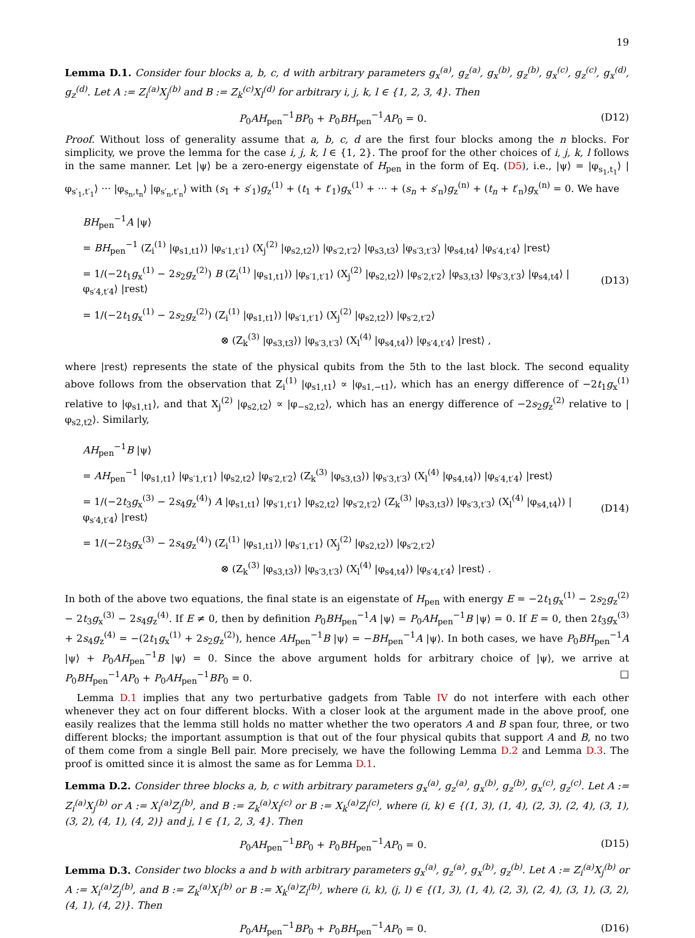19
Lemma D.1. Consider four blocks a, b, c, d with arbitrary parameters g<sub>x</sub><sup>(a)</sup>, g<sub>z</sub><sup>(a)</sup>, g<sub>x</sub><sup>(b)</sup>, g<sub>z</sub><sup>(b)</sup>, g<sub>x</sub><sup>(c)</sup>, g<sub>z</sub><sup>(c)</sup>, g<sub>x</sub><sup>(d)</sup>, g<sub>z</sub><sup>(d)</sup>. Let A := Z<sub>i</sub><sup>(a)</sup>X<sub>j</sub><sup>(b)</sup> and B := Z<sub>k</sub><sup>(c)</sup>X<sub>l</sub><sup>(d)</sup> for arbitrary i, j, k, l ∈ {1, 2, 3, 4}. Then
P<sub>0</sub>AH<sub>pen</sub><sup>−1</sup>BP<sub>0</sub> + P<sub>0</sub>BH<sub>pen</sub><sup>−1</sup>AP<sub>0</sub> = 0. (D12)
Proof. Without loss of generality assume that a, b, c, d are the first four blocks among the n blocks. For simplicity, we prove the lemma for the case i, j, k, l ∈ {1, 2}. The proof for the other choices of i, j, k, l follows in the same manner. Let |ψ⟩ be a zero-energy eigenstate of H<sub>pen</sub> in the form of Eq. (D5), i.e., |ψ⟩ = |φ<sub>s<sub>1</sub>,t<sub>1</sub></sub>⟩ |φ<sub>s′<sub>1</sub>,t′<sub>1</sub></sub>⟩ ··· |φ<sub>s<sub>n</sub>,t<sub>n</sub></sub>⟩ |φ<sub>s′<sub>n</sub>,t′<sub>n</sub></sub>⟩ with (s<sub>1</sub> + s′<sub>1</sub>)g<sub>z</sub><sup>(1)</sup> + (t<sub>1</sub> + t′<sub>1</sub>)g<sub>x</sub><sup>(1)</sup> + ··· + (s<sub>n</sub> + s′<sub>n</sub>)g<sub>z</sub><sup>(n)</sup> + (t<sub>n</sub> + t′<sub>n</sub>)g<sub>x</sub><sup>(n)</sup> = 0. We have
BH<sub>pen</sub><sup>−1</sup>A |ψ⟩
= BH<sub>pen</sub><sup>−1</sup> (Z<sub>i</sub><sup>(1)</sup> |φ<sub>s1,t1</sub>⟩) |φ<sub>s′1,t′1</sub>⟩ (X<sub>j</sub><sup>(2)</sup> |φ<sub>s2,t2</sub>⟩) |φ<sub>s′2,t′2</sub>⟩ |φ<sub>s3,t3</sub>⟩ |φ<sub>s′3,t′3</sub>⟩ |φ<sub>s4,t4</sub>⟩ |φ<sub>s′4,t′4</sub>⟩ |rest⟩
= 1/(−2t<sub>1</sub>g<sub>x</sub><sup>(1)</sup> − 2s<sub>2</sub>g<sub>z</sub><sup>(2)</sup>) B (Z<sub>i</sub><sup>(1)</sup> |φ<sub>s1,t1</sub>⟩) |φ<sub>s′1,t′1</sub>⟩ (X<sub>j</sub><sup>(2)</sup> |φ<sub>s2,t2</sub>⟩) |φ<sub>s′2,t′2</sub>⟩ |φ<sub>s3,t3</sub>⟩ |φ<sub>s′3,t′3</sub>⟩ |φ<sub>s4,t4</sub>⟩ |φ<sub>s′4,t′4</sub>⟩ |rest⟩
= 1/(−2t<sub>1</sub>g<sub>x</sub><sup>(1)</sup> − 2s<sub>2</sub>g<sub>z</sub><sup>(2)</sup>) (Z<sub>i</sub><sup>(1)</sup> |φ<sub>s1,t1</sub>⟩) |φ<sub>s′1,t′1</sub>⟩ (X<sub>j</sub><sup>(2)</sup> |φ<sub>s2,t2</sub>⟩) |φ<sub>s′2,t′2</sub>⟩
⊗ (Z<sub>k</sub><sup>(3)</sup> |φ<sub>s3,t3</sub>⟩) |φ<sub>s′3,t′3</sub>⟩ (X<sub>l</sub><sup>(4)</sup> |φ<sub>s4,t4</sub>⟩) |φ<sub>s′4,t′4</sub>⟩ |rest⟩ ,
(D13)
where |rest⟩ represents the state of the physical qubits from the 5th to the last block. The second equality above follows from the observation that Z<sub>i</sub><sup>(1)</sup> |φ<sub>s1,t1</sub>⟩ ∝ |φ<sub>s1,−t1</sub>⟩, which has an energy difference of −2t<sub>1</sub>g<sub>x</sub><sup>(1)</sup> relative to |φ<sub>s1,t1</sub>⟩, and that X<sub>j</sub><sup>(2)</sup> |φ<sub>s2,t2</sub>⟩ ∝ |φ<sub>−s2,t2</sub>⟩, which has an energy difference of −2s<sub>2</sub>g<sub>z</sub><sup>(2)</sup> relative to |φ<sub>s2,t2</sub>⟩. Similarly,
AH<sub>pen</sub><sup>−1</sup>B |ψ⟩
= AH<sub>pen</sub><sup>−1</sup> |φ<sub>s1,t1</sub>⟩ |φ<sub>s′1,t′1</sub>⟩ |φ<sub>s2,t2</sub>⟩ |φ<sub>s′2,t′2</sub>⟩ (Z<sub>k</sub><sup>(3)</sup> |φ<sub>s3,t3</sub>⟩) |φ<sub>s′3,t′3</sub>⟩ (X<sub>l</sub><sup>(4)</sup> |φ<sub>s4,t4</sub>⟩) |φ<sub>s′4,t′4</sub>⟩ |rest⟩
= 1/(−2t<sub>3</sub>g<sub>x</sub><sup>(3)</sup> − 2s<sub>4</sub>g<sub>z</sub><sup>(4)</sup>) A |φ<sub>s1,t1</sub>⟩ |φ<sub>s′1,t′1</sub>⟩ |φ<sub>s2,t2</sub>⟩ |φ<sub>s′2,t′2</sub>⟩ (Z<sub>k</sub><sup>(3)</sup> |φ<sub>s3,t3</sub>⟩) |φ<sub>s′3,t′3</sub>⟩ (X<sub>l</sub><sup>(4)</sup> |φ<sub>s4,t4</sub>⟩) |φ<sub>s′4,t′4</sub>⟩ |rest⟩
= 1/(−2t<sub>3</sub>g<sub>x</sub><sup>(3)</sup> − 2s<sub>4</sub>g<sub>z</sub><sup>(4)</sup>) (Z<sub>i</sub><sup>(1)</sup> |φ<sub>s1,t1</sub>⟩) |φ<sub>s′1,t′1</sub>⟩ (X<sub>j</sub><sup>(2)</sup> |φ<sub>s2,t2</sub>⟩) |φ<sub>s′2,t′2</sub>⟩
⊗ (Z<sub>k</sub><sup>(3)</sup> |φ<sub>s3,t3</sub>⟩) |φ<sub>s′3,t′3</sub>⟩ (X<sub>l</sub><sup>(4)</sup> |φ<sub>s4,t4</sub>⟩) |φ<sub>s′4,t′4</sub>⟩ |rest⟩ .
(D14)
In both of the above two equations, the final state is an eigenstate of H<sub>pen</sub> with energy E = −2t<sub>1</sub>g<sub>x</sub><sup>(1)</sup> − 2s<sub>2</sub>g<sub>z</sub><sup>(2)</sup> − 2t<sub>3</sub>g<sub>x</sub><sup>(3)</sup> − 2s<sub>4</sub>g<sub>z</sub><sup>(4)</sup>. If E ≠ 0, then by definition P<sub>0</sub>BH<sub>pen</sub><sup>−1</sup>A |ψ⟩ = P<sub>0</sub>AH<sub>pen</sub><sup>−1</sup>B |ψ⟩ = 0. If E = 0, then 2t<sub>3</sub>g<sub>x</sub><sup>(3)</sup> + 2s<sub>4</sub>g<sub>z</sub><sup>(4)</sup> = −(2t<sub>1</sub>g<sub>x</sub><sup>(1)</sup> + 2s<sub>2</sub>g<sub>z</sub><sup>(2)</sup>), hence AH<sub>pen</sub><sup>−1</sup>B |ψ⟩ = −BH<sub>pen</sub><sup>−1</sup>A |ψ⟩. In both cases, we have P<sub>0</sub>BH<sub>pen</sub><sup>−1</sup>A |ψ⟩ + P<sub>0</sub>AH<sub>pen</sub><sup>−1</sup>B |ψ⟩ = 0. Since the above argument holds for arbitrary choice of |ψ⟩, we arrive at P<sub>0</sub>BH<sub>pen</sub><sup>−1</sup>AP<sub>0</sub> + P<sub>0</sub>AH<sub>pen</sub><sup>−1</sup>BP<sub>0</sub> = 0. □
Lemma D.1 implies that any two perturbative gadgets from Table IV do not interfere with each other whenever they act on four different blocks. With a closer look at the argument made in the above proof, one easily realizes that the lemma still holds no matter whether the two operators A and B span four, three, or two different blocks; the important assumption is that out of the four physical qubits that support A and B, no two of them come from a single Bell pair. More precisely, we have the following Lemma D.2 and Lemma D.3. The proof is omitted since it is almost the same as for Lemma D.1.
Lemma D.2. Consider three blocks a, b, c with arbitrary parameters g<sub>x</sub><sup>(a)</sup>, g<sub>z</sub><sup>(a)</sup>, g<sub>x</sub><sup>(b)</sup>, g<sub>z</sub><sup>(b)</sup>, g<sub>x</sub><sup>(c)</sup>, g<sub>z</sub><sup>(c)</sup>. Let A := Z<sub>i</sub><sup>(a)</sup>X<sub>j</sub><sup>(b)</sup> or A := X<sub>i</sub><sup>(a)</sup>Z<sub>j</sub><sup>(b)</sup>, and B := Z<sub>k</sub><sup>(a)</sup>X<sub>l</sub><sup>(c)</sup> or B := X<sub>k</sub><sup>(a)</sup>Z<sub>l</sub><sup>(c)</sup>, where (i, k) ∈ {(1, 3), (1, 4), (2, 3), (2, 4), (3, 1), (3, 2), (4, 1), (4, 2)} and j, l ∈ {1, 2, 3, 4}. Then
P<sub>0</sub>AH<sub>pen</sub><sup>−1</sup>BP<sub>0</sub> + P<sub>0</sub>BH<sub>pen</sub><sup>−1</sup>AP<sub>0</sub> = 0. (D15)
Lemma D.3. Consider two blocks a and b with arbitrary parameters g<sub>x</sub><sup>(a)</sup>, g<sub>z</sub><sup>(a)</sup>, g<sub>x</sub><sup>(b)</sup>, g<sub>z</sub><sup>(b)</sup>. Let A := Z<sub>i</sub><sup>(a)</sup>X<sub>j</sub><sup>(b)</sup> or A := X<sub>i</sub><sup>(a)</sup>Z<sub>j</sub><sup>(b)</sup>, and B := Z<sub>k</sub><sup>(a)</sup>X<sub>l</sub><sup>(b)</sup> or B := X<sub>k</sub><sup>(a)</sup>Z<sub>l</sub><sup>(b)</sup>, where (i, k), (j, l) ∈ {(1, 3), (1, 4), (2, 3), (2, 4), (3, 1), (3, 2), (4, 1), (4, 2)}. Then
P<sub>0</sub>AH<sub>pen</sub><sup>−1</sup>BP<sub>0</sub> + P<sub>0</sub>BH<sub>pen</sub><sup>−1</sup>AP<sub>0</sub> = 0. (D16)